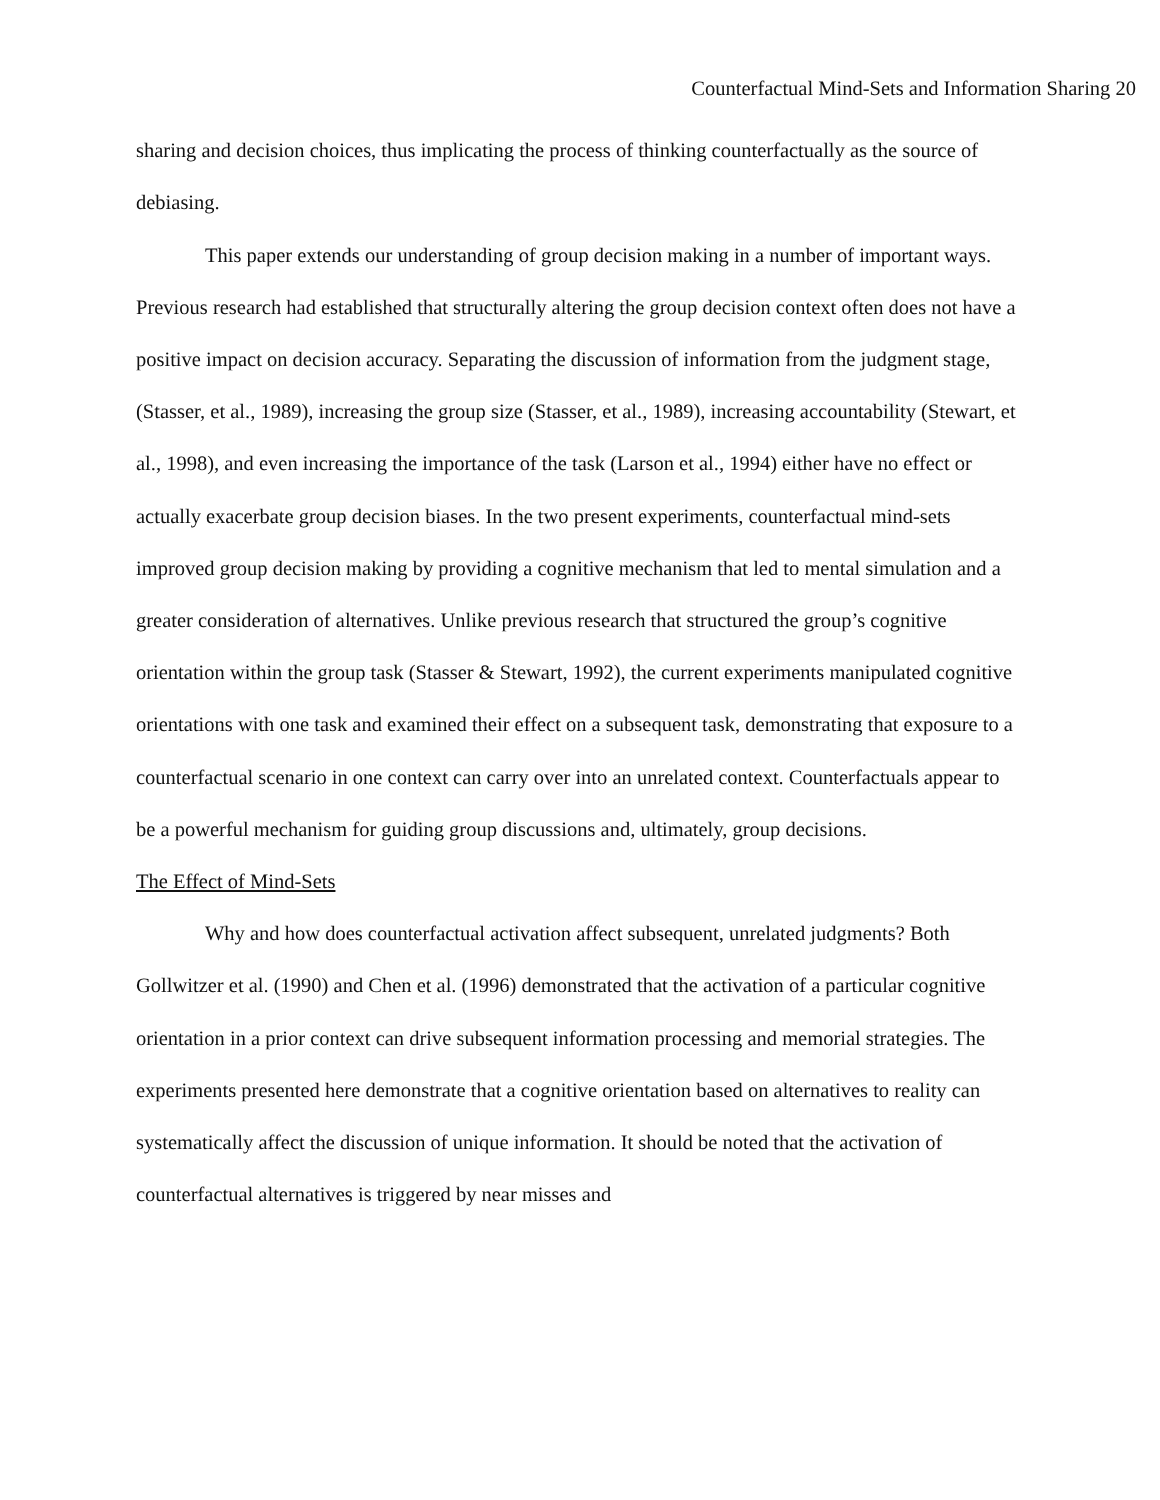Counterfactual Mind-Sets and Information Sharing 20
sharing and decision choices, thus implicating the process of thinking counterfactually as the source of debiasing.
This paper extends our understanding of group decision making in a number of important ways. Previous research had established that structurally altering the group decision context often does not have a positive impact on decision accuracy. Separating the discussion of information from the judgment stage, (Stasser, et al., 1989), increasing the group size (Stasser, et al., 1989), increasing accountability (Stewart, et al., 1998), and even increasing the importance of the task (Larson et al., 1994) either have no effect or actually exacerbate group decision biases. In the two present experiments, counterfactual mind-sets improved group decision making by providing a cognitive mechanism that led to mental simulation and a greater consideration of alternatives. Unlike previous research that structured the group’s cognitive orientation within the group task (Stasser & Stewart, 1992), the current experiments manipulated cognitive orientations with one task and examined their effect on a subsequent task, demonstrating that exposure to a counterfactual scenario in one context can carry over into an unrelated context. Counterfactuals appear to be a powerful mechanism for guiding group discussions and, ultimately, group decisions.
The Effect of Mind-Sets
Why and how does counterfactual activation affect subsequent, unrelated judgments? Both Gollwitzer et al. (1990) and Chen et al. (1996) demonstrated that the activation of a particular cognitive orientation in a prior context can drive subsequent information processing and memorial strategies. The experiments presented here demonstrate that a cognitive orientation based on alternatives to reality can systematically affect the discussion of unique information. It should be noted that the activation of counterfactual alternatives is triggered by near misses and